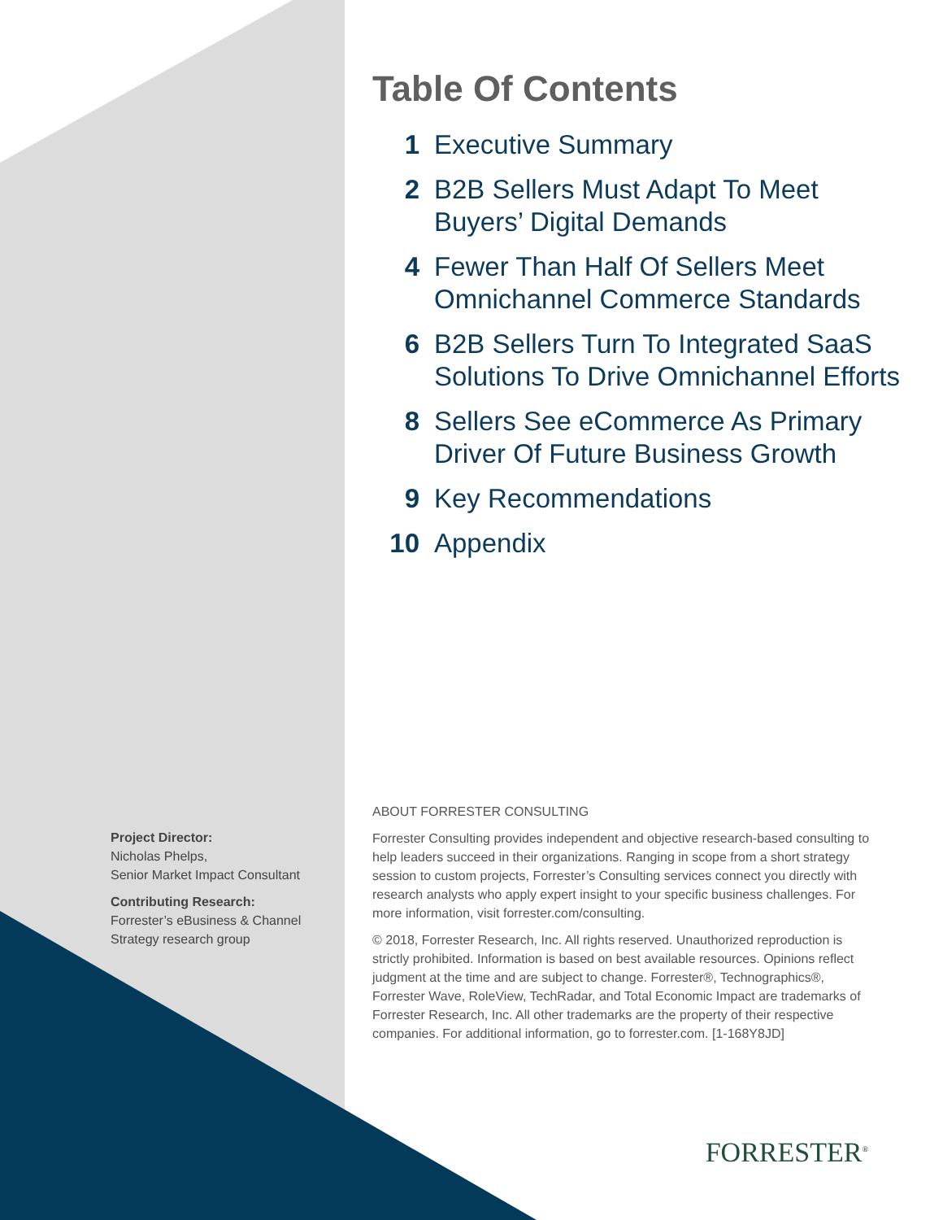Table Of Contents
1 Executive Summary
2 B2B Sellers Must Adapt To Meet Buyers’ Digital Demands
4 Fewer Than Half Of Sellers Meet Omnichannel Commerce Standards
6 B2B Sellers Turn To Integrated SaaS Solutions To Drive Omnichannel Efforts
8 Sellers See eCommerce As Primary Driver Of Future Business Growth
9 Key Recommendations
10 Appendix
Project Director:
Nicholas Phelps,
Senior Market Impact Consultant
Contributing Research:
Forrester’s eBusiness & Channel Strategy research group
ABOUT FORRESTER CONSULTING
Forrester Consulting provides independent and objective research-based consulting to help leaders succeed in their organizations. Ranging in scope from a short strategy session to custom projects, Forrester’s Consulting services connect you directly with research analysts who apply expert insight to your specific business challenges. For more information, visit forrester.com/consulting.
© 2018, Forrester Research, Inc. All rights reserved. Unauthorized reproduction is strictly prohibited. Information is based on best available resources. Opinions reflect judgment at the time and are subject to change. Forrester®, Technographics®, Forrester Wave, RoleView, TechRadar, and Total Economic Impact are trademarks of Forrester Research, Inc. All other trademarks are the property of their respective companies. For additional information, go to forrester.com. [1-168Y8JD]
FORRESTER<sup>®</sup>